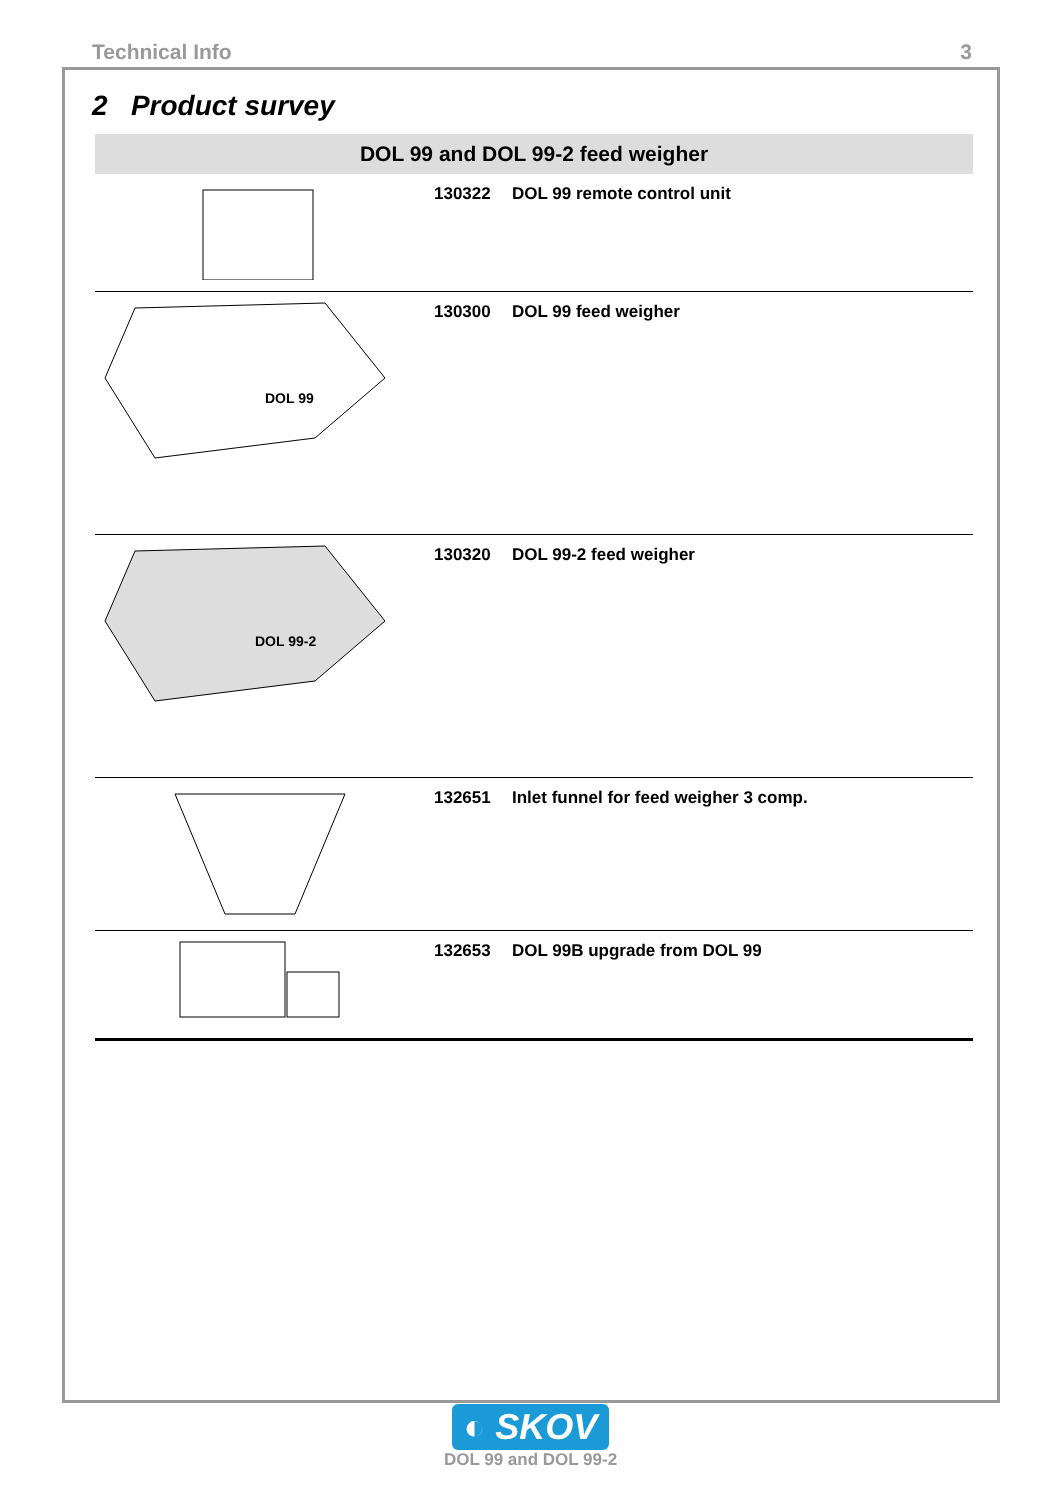Technical Info 3
2 Product survey
| DOL 99 and DOL 99-2 feed weigher | | |
| --- | --- | --- |
| | 130322 | DOL 99 remote control unit |
| DOL 99 | 130300 | DOL 99 feed weigher |
| DOL 99-2 | 130320 | DOL 99-2 feed weigher |
| | 132651 | Inlet funnel for feed weigher 3 comp. |
| | 132653 | DOL 99B upgrade from DOL 99 |
◐ SKOV
DOL 99 and DOL 99-2